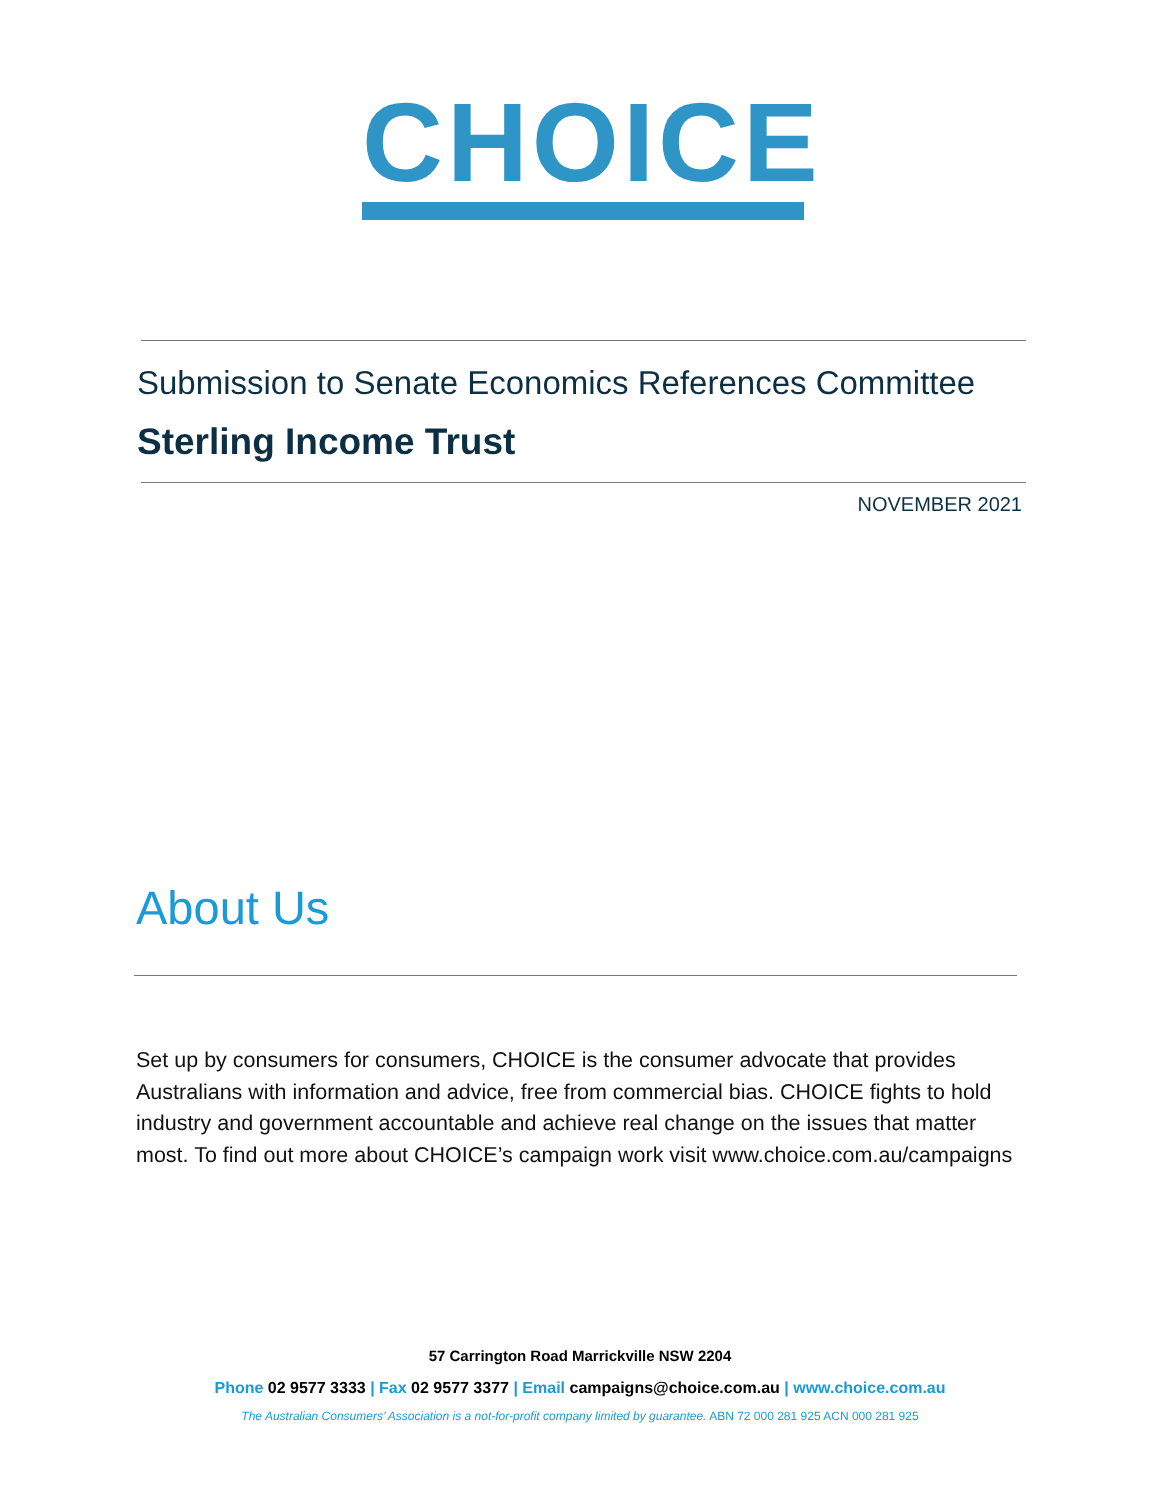CHOICE
Submission to Senate Economics References Committee
Sterling Income Trust
NOVEMBER 2021
About Us
Set up by consumers for consumers, CHOICE is the consumer advocate that provides Australians with information and advice, free from commercial bias. CHOICE fights to hold industry and government accountable and achieve real change on the issues that matter most. To find out more about CHOICE’s campaign work visit www.choice.com.au/campaigns
57 Carrington Road Marrickville NSW 2204
Phone 02 9577 3333 | Fax 02 9577 3377 | Email campaigns@choice.com.au | www.choice.com.au
The Australian Consumers’ Association is a not-for-profit company limited by guarantee. ABN 72 000 281 925 ACN 000 281 925